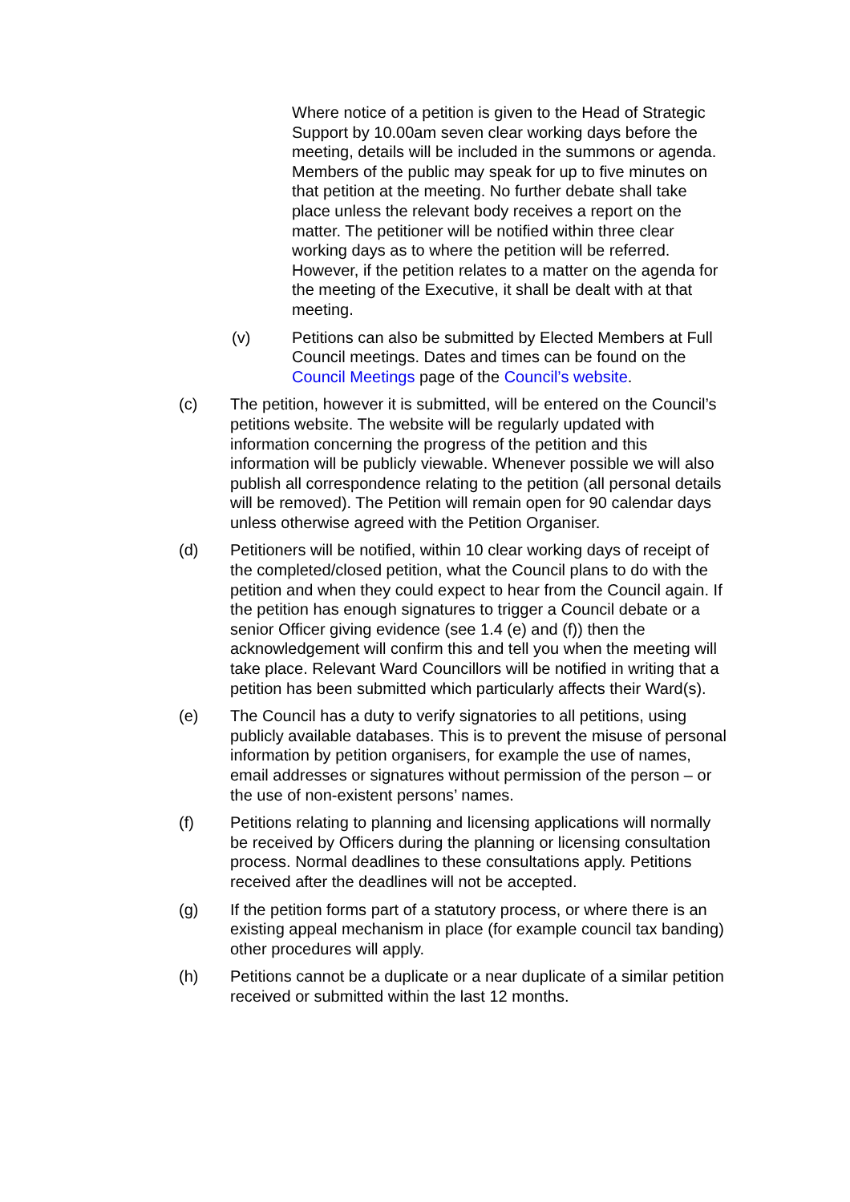Where notice of a petition is given to the Head of Strategic Support by 10.00am seven clear working days before the meeting, details will be included in the summons or agenda. Members of the public may speak for up to five minutes on that petition at the meeting. No further debate shall take place unless the relevant body receives a report on the matter. The petitioner will be notified within three clear working days as to where the petition will be referred. However, if the petition relates to a matter on the agenda for the meeting of the Executive, it shall be dealt with at that meeting.
(v) Petitions can also be submitted by Elected Members at Full Council meetings. Dates and times can be found on the Council Meetings page of the Council’s website.
(c) The petition, however it is submitted, will be entered on the Council’s petitions website. The website will be regularly updated with information concerning the progress of the petition and this information will be publicly viewable. Whenever possible we will also publish all correspondence relating to the petition (all personal details will be removed). The Petition will remain open for 90 calendar days unless otherwise agreed with the Petition Organiser.
(d) Petitioners will be notified, within 10 clear working days of receipt of the completed/closed petition, what the Council plans to do with the petition and when they could expect to hear from the Council again. If the petition has enough signatures to trigger a Council debate or a senior Officer giving evidence (see 1.4 (e) and (f)) then the acknowledgement will confirm this and tell you when the meeting will take place. Relevant Ward Councillors will be notified in writing that a petition has been submitted which particularly affects their Ward(s).
(e) The Council has a duty to verify signatories to all petitions, using publicly available databases. This is to prevent the misuse of personal information by petition organisers, for example the use of names, email addresses or signatures without permission of the person – or the use of non-existent persons’ names.
(f) Petitions relating to planning and licensing applications will normally be received by Officers during the planning or licensing consultation process. Normal deadlines to these consultations apply. Petitions received after the deadlines will not be accepted.
(g) If the petition forms part of a statutory process, or where there is an existing appeal mechanism in place (for example council tax banding) other procedures will apply.
(h) Petitions cannot be a duplicate or a near duplicate of a similar petition received or submitted within the last 12 months.